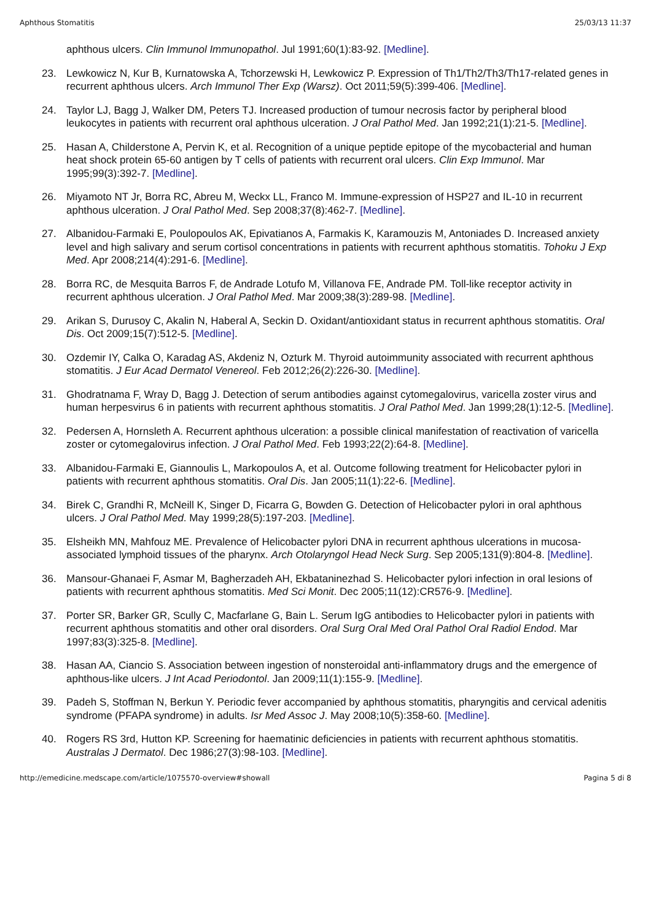Aphthous Stomatitis 25/03/13 11:37
aphthous ulcers. Clin Immunol Immunopathol. Jul 1991;60(1):83-92. [Medline].
23. Lewkowicz N, Kur B, Kurnatowska A, Tchorzewski H, Lewkowicz P. Expression of Th1/Th2/Th3/Th17-related genes in recurrent aphthous ulcers. Arch Immunol Ther Exp (Warsz). Oct 2011;59(5):399-406. [Medline].
24. Taylor LJ, Bagg J, Walker DM, Peters TJ. Increased production of tumour necrosis factor by peripheral blood leukocytes in patients with recurrent oral aphthous ulceration. J Oral Pathol Med. Jan 1992;21(1):21-5. [Medline].
25. Hasan A, Childerstone A, Pervin K, et al. Recognition of a unique peptide epitope of the mycobacterial and human heat shock protein 65-60 antigen by T cells of patients with recurrent oral ulcers. Clin Exp Immunol. Mar 1995;99(3):392-7. [Medline].
26. Miyamoto NT Jr, Borra RC, Abreu M, Weckx LL, Franco M. Immune-expression of HSP27 and IL-10 in recurrent aphthous ulceration. J Oral Pathol Med. Sep 2008;37(8):462-7. [Medline].
27. Albanidou-Farmaki E, Poulopoulos AK, Epivatianos A, Farmakis K, Karamouzis M, Antoniades D. Increased anxiety level and high salivary and serum cortisol concentrations in patients with recurrent aphthous stomatitis. Tohoku J Exp Med. Apr 2008;214(4):291-6. [Medline].
28. Borra RC, de Mesquita Barros F, de Andrade Lotufo M, Villanova FE, Andrade PM. Toll-like receptor activity in recurrent aphthous ulceration. J Oral Pathol Med. Mar 2009;38(3):289-98. [Medline].
29. Arikan S, Durusoy C, Akalin N, Haberal A, Seckin D. Oxidant/antioxidant status in recurrent aphthous stomatitis. Oral Dis. Oct 2009;15(7):512-5. [Medline].
30. Ozdemir IY, Calka O, Karadag AS, Akdeniz N, Ozturk M. Thyroid autoimmunity associated with recurrent aphthous stomatitis. J Eur Acad Dermatol Venereol. Feb 2012;26(2):226-30. [Medline].
31. Ghodratnama F, Wray D, Bagg J. Detection of serum antibodies against cytomegalovirus, varicella zoster virus and human herpesvirus 6 in patients with recurrent aphthous stomatitis. J Oral Pathol Med. Jan 1999;28(1):12-5. [Medline].
32. Pedersen A, Hornsleth A. Recurrent aphthous ulceration: a possible clinical manifestation of reactivation of varicella zoster or cytomegalovirus infection. J Oral Pathol Med. Feb 1993;22(2):64-8. [Medline].
33. Albanidou-Farmaki E, Giannoulis L, Markopoulos A, et al. Outcome following treatment for Helicobacter pylori in patients with recurrent aphthous stomatitis. Oral Dis. Jan 2005;11(1):22-6. [Medline].
34. Birek C, Grandhi R, McNeill K, Singer D, Ficarra G, Bowden G. Detection of Helicobacter pylori in oral aphthous ulcers. J Oral Pathol Med. May 1999;28(5):197-203. [Medline].
35. Elsheikh MN, Mahfouz ME. Prevalence of Helicobacter pylori DNA in recurrent aphthous ulcerations in mucosa-associated lymphoid tissues of the pharynx. Arch Otolaryngol Head Neck Surg. Sep 2005;131(9):804-8. [Medline].
36. Mansour-Ghanaei F, Asmar M, Bagherzadeh AH, Ekbataninezhad S. Helicobacter pylori infection in oral lesions of patients with recurrent aphthous stomatitis. Med Sci Monit. Dec 2005;11(12):CR576-9. [Medline].
37. Porter SR, Barker GR, Scully C, Macfarlane G, Bain L. Serum IgG antibodies to Helicobacter pylori in patients with recurrent aphthous stomatitis and other oral disorders. Oral Surg Oral Med Oral Pathol Oral Radiol Endod. Mar 1997;83(3):325-8. [Medline].
38. Hasan AA, Ciancio S. Association between ingestion of nonsteroidal anti-inflammatory drugs and the emergence of aphthous-like ulcers. J Int Acad Periodontol. Jan 2009;11(1):155-9. [Medline].
39. Padeh S, Stoffman N, Berkun Y. Periodic fever accompanied by aphthous stomatitis, pharyngitis and cervical adenitis syndrome (PFAPA syndrome) in adults. Isr Med Assoc J. May 2008;10(5):358-60. [Medline].
40. Rogers RS 3rd, Hutton KP. Screening for haematinic deficiencies in patients with recurrent aphthous stomatitis. Australas J Dermatol. Dec 1986;27(3):98-103. [Medline].
http://emedicine.medscape.com/article/1075570-overview#showall Pagina 5 di 8